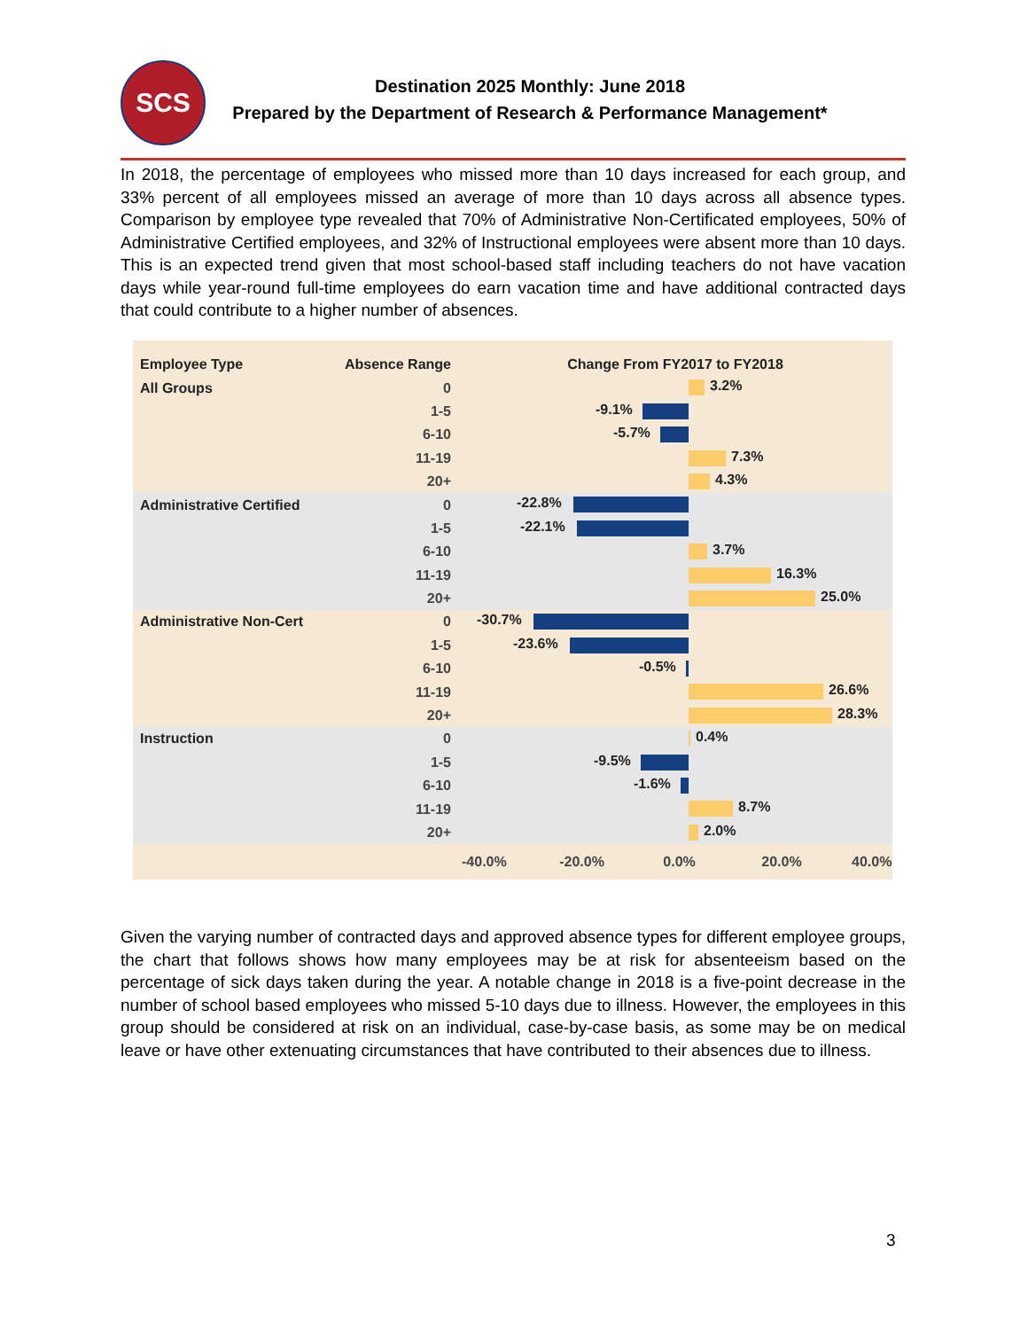SCS Destination 2025 Monthly: June 2018
Prepared by the Department of Research & Performance Management*
In 2018, the percentage of employees who missed more than 10 days increased for each group, and 33% percent of all employees missed an average of more than 10 days across all absence types. Comparison by employee type revealed that 70% of Administrative Non-Certificated employees, 50% of Administrative Certified employees, and 32% of Instructional employees were absent more than 10 days. This is an expected trend given that most school-based staff including teachers do not have vacation days while year-round full-time employees do earn vacation time and have additional contracted days that could contribute to a higher number of absences.
| Employee Type | Absence Range | Change From FY2017 to FY2018 |
| --- | --- | --- |
| All Groups | 0 | 3.2% |
| | 1-5 | -9.1% |
| | 6-10 | -5.7% |
| | 11-19 | 7.3% |
| | 20+ | 4.3% |
| Administrative Certified | 0 | -22.8% |
| | 1-5 | -22.1% |
| | 6-10 | 3.7% |
| | 11-19 | 16.3% |
| | 20+ | 25.0% |
| Administrative Non-Cert | 0 | -30.7% |
| | 1-5 | -23.6% |
| | 6-10 | -0.5% |
| | 11-19 | 26.6% |
| | 20+ | 28.3% |
| Instruction | 0 | 0.4% |
| | 1-5 | -9.5% |
| | 6-10 | -1.6% |
| | 11-19 | 8.7% |
| | 20+ | 2.0% |
| | | -40.0% -20.0% 0.0% 20.0% 40.0% |
Given the varying number of contracted days and approved absence types for different employee groups, the chart that follows shows how many employees may be at risk for absenteeism based on the percentage of sick days taken during the year. A notable change in 2018 is a five-point decrease in the number of school based employees who missed 5-10 days due to illness. However, the employees in this group should be considered at risk on an individual, case-by-case basis, as some may be on medical leave or have other extenuating circumstances that have contributed to their absences due to illness.
3